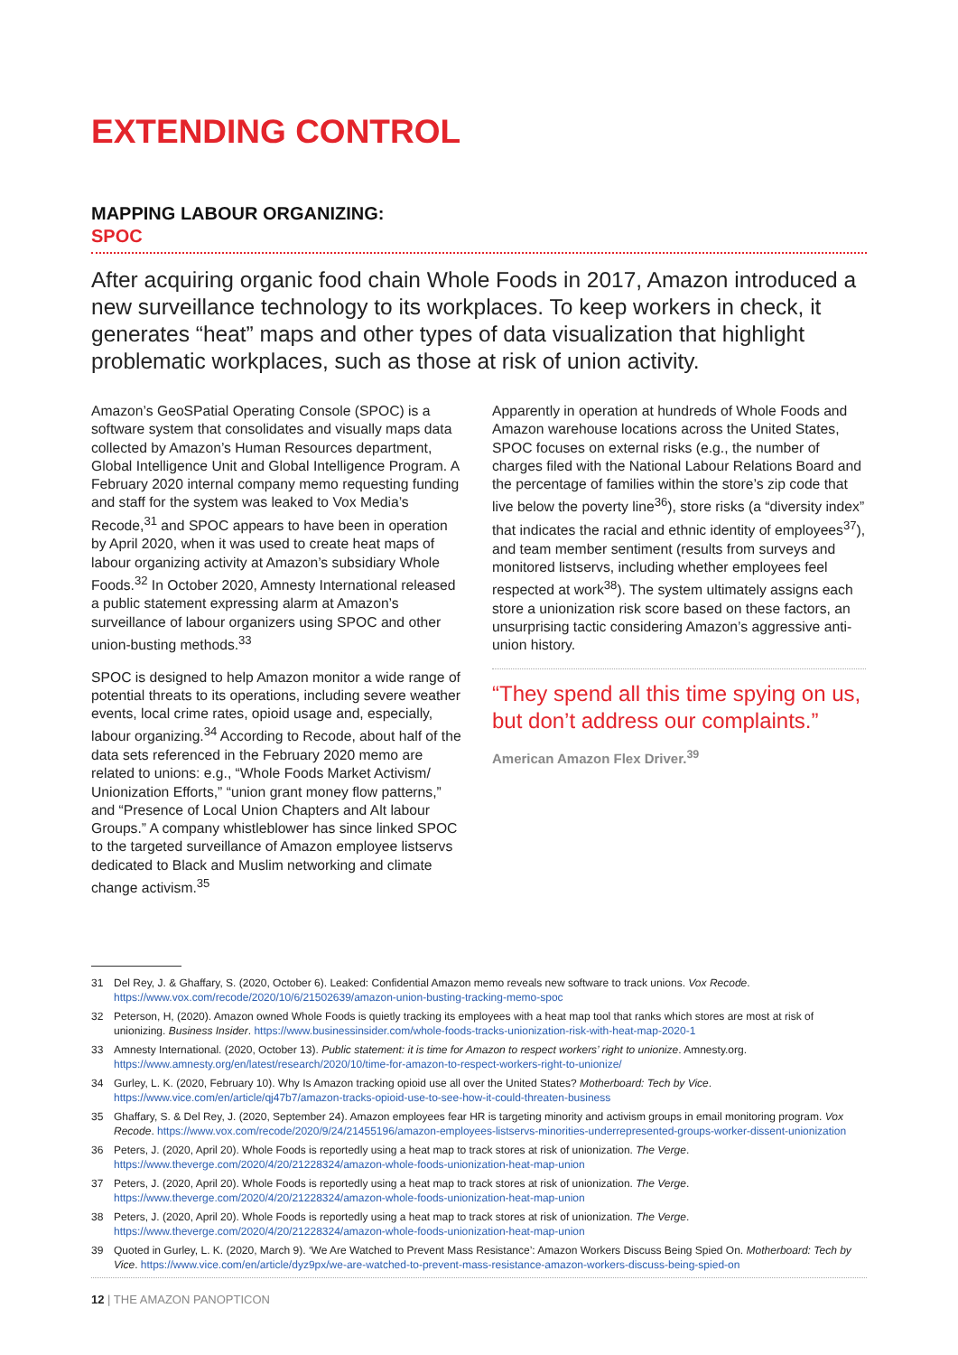EXTENDING CONTROL
MAPPING LABOUR ORGANIZING:
SPOC
After acquiring organic food chain Whole Foods in 2017, Amazon introduced a new surveillance technology to its workplaces. To keep workers in check, it generates “heat” maps and other types of data visualization that highlight problematic workplaces, such as those at risk of union activity.
Amazon’s GeoSPatial Operating Console (SPOC) is a software system that consolidates and visually maps data collected by Amazon’s Human Resources department, Global Intelligence Unit and Global Intelligence Program. A February 2020 internal company memo requesting funding and staff for the system was leaked to Vox Media’s Recode,<sup>31</sup> and SPOC appears to have been in operation by April 2020, when it was used to create heat maps of labour organizing activity at Amazon’s subsidiary Whole Foods.<sup>32</sup> In October 2020, Amnesty International released a public statement expressing alarm at Amazon’s surveillance of labour organizers using SPOC and other union-busting methods.<sup>33</sup>
SPOC is designed to help Amazon monitor a wide range of potential threats to its operations, including severe weather events, local crime rates, opioid usage and, especially, labour organizing.<sup>34</sup> According to Recode, about half of the data sets referenced in the February 2020 memo are related to unions: e.g., “Whole Foods Market Activism/ Unionization Efforts,” “union grant money flow patterns,” and “Presence of Local Union Chapters and Alt labour Groups.” A company whistleblower has since linked SPOC to the targeted surveillance of Amazon employee listservs dedicated to Black and Muslim networking and climate change activism.<sup>35</sup>
Apparently in operation at hundreds of Whole Foods and Amazon warehouse locations across the United States, SPOC focuses on external risks (e.g., the number of charges filed with the National Labour Relations Board and the percentage of families within the store’s zip code that live below the poverty line<sup>36</sup>), store risks (a “diversity index” that indicates the racial and ethnic identity of employees<sup>37</sup>), and team member sentiment (results from surveys and monitored listservs, including whether employees feel respected at work<sup>38</sup>). The system ultimately assigns each store a unionization risk score based on these factors, an unsurprising tactic considering Amazon’s aggressive anti-union history.
“They spend all this time spying on us, but don’t address our complaints.”
American Amazon Flex Driver.<sup>39</sup>
31 Del Rey, J. & Ghaffary, S. (2020, October 6). Leaked: Confidential Amazon memo reveals new software to track unions. Vox Recode. https://www.vox.com/recode/2020/10/6/21502639/amazon-union-busting-tracking-memo-spoc
32 Peterson, H, (2020). Amazon owned Whole Foods is quietly tracking its employees with a heat map tool that ranks which stores are most at risk of unionizing. Business Insider. https://www.businessinsider.com/whole-foods-tracks-unionization-risk-with-heat-map-2020-1
33 Amnesty International. (2020, October 13). Public statement: it is time for Amazon to respect workers’ right to unionize. Amnesty.org. https://www.amnesty.org/en/latest/research/2020/10/time-for-amazon-to-respect-workers-right-to-unionize/
34 Gurley, L. K. (2020, February 10). Why Is Amazon tracking opioid use all over the United States? Motherboard: Tech by Vice. https://www.vice.com/en/article/qj47b7/amazon-tracks-opioid-use-to-see-how-it-could-threaten-business
35 Ghaffary, S. & Del Rey, J. (2020, September 24). Amazon employees fear HR is targeting minority and activism groups in email monitoring program. Vox Recode. https://www.vox.com/recode/2020/9/24/21455196/amazon-employees-listservs-minorities-underrepresented-groups-worker-dissent-unionization
36 Peters, J. (2020, April 20). Whole Foods is reportedly using a heat map to track stores at risk of unionization. The Verge. https://www.theverge.com/2020/4/20/21228324/amazon-whole-foods-unionization-heat-map-union
37 Peters, J. (2020, April 20). Whole Foods is reportedly using a heat map to track stores at risk of unionization. The Verge. https://www.theverge.com/2020/4/20/21228324/amazon-whole-foods-unionization-heat-map-union
38 Peters, J. (2020, April 20). Whole Foods is reportedly using a heat map to track stores at risk of unionization. The Verge. https://www.theverge.com/2020/4/20/21228324/amazon-whole-foods-unionization-heat-map-union
39 Quoted in Gurley, L. K. (2020, March 9). ‘We Are Watched to Prevent Mass Resistance’: Amazon Workers Discuss Being Spied On. Motherboard: Tech by Vice. https://www.vice.com/en/article/dyz9px/we-are-watched-to-prevent-mass-resistance-amazon-workers-discuss-being-spied-on
12 | THE AMAZON PANOPTICON